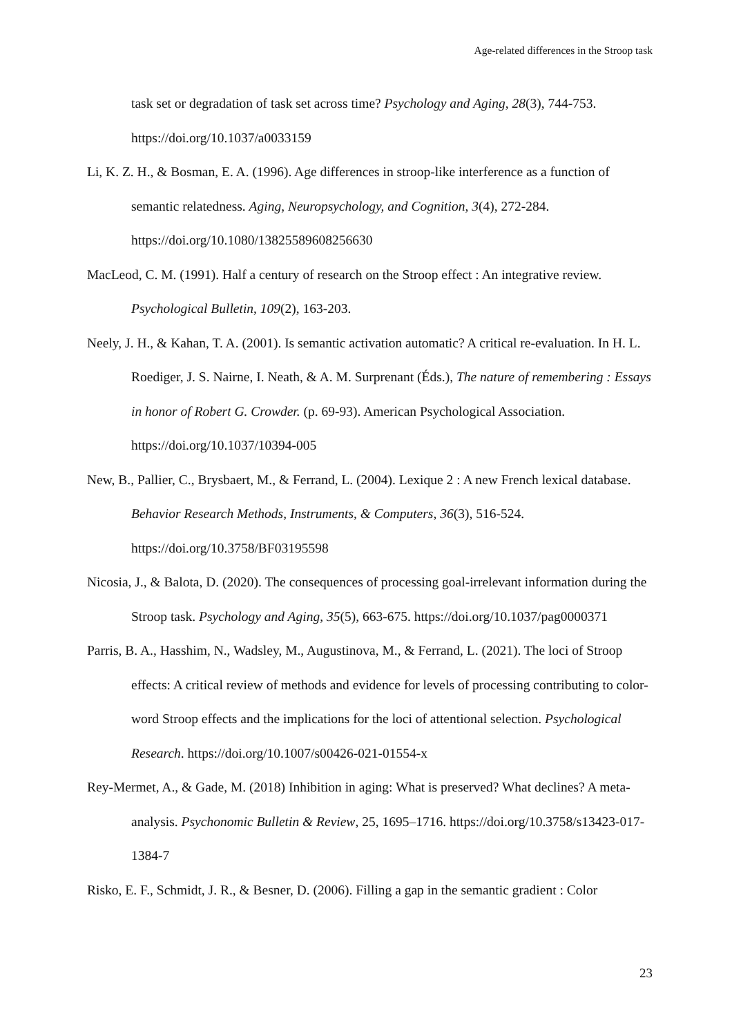Age-related differences in the Stroop task
task set or degradation of task set across time? Psychology and Aging, 28(3), 744-753. https://doi.org/10.1037/a0033159
Li, K. Z. H., & Bosman, E. A. (1996). Age differences in stroop-like interference as a function of semantic relatedness. Aging, Neuropsychology, and Cognition, 3(4), 272-284. https://doi.org/10.1080/13825589608256630
MacLeod, C. M. (1991). Half a century of research on the Stroop effect : An integrative review. Psychological Bulletin, 109(2), 163-203.
Neely, J. H., & Kahan, T. A. (2001). Is semantic activation automatic? A critical re-evaluation. In H. L. Roediger, J. S. Nairne, I. Neath, & A. M. Surprenant (Éds.), The nature of remembering : Essays in honor of Robert G. Crowder. (p. 69-93). American Psychological Association. https://doi.org/10.1037/10394-005
New, B., Pallier, C., Brysbaert, M., & Ferrand, L. (2004). Lexique 2 : A new French lexical database. Behavior Research Methods, Instruments, & Computers, 36(3), 516-524. https://doi.org/10.3758/BF03195598
Nicosia, J., & Balota, D. (2020). The consequences of processing goal-irrelevant information during the Stroop task. Psychology and Aging, 35(5), 663-675. https://doi.org/10.1037/pag0000371
Parris, B. A., Hasshim, N., Wadsley, M., Augustinova, M., & Ferrand, L. (2021). The loci of Stroop effects: A critical review of methods and evidence for levels of processing contributing to color-word Stroop effects and the implications for the loci of attentional selection. Psychological Research. https://doi.org/10.1007/s00426-021-01554-x
Rey-Mermet, A., & Gade, M. (2018) Inhibition in aging: What is preserved? What declines? A meta-analysis. Psychonomic Bulletin & Review, 25, 1695–1716. https://doi.org/10.3758/s13423-017-1384-7
Risko, E. F., Schmidt, J. R., & Besner, D. (2006). Filling a gap in the semantic gradient : Color
23